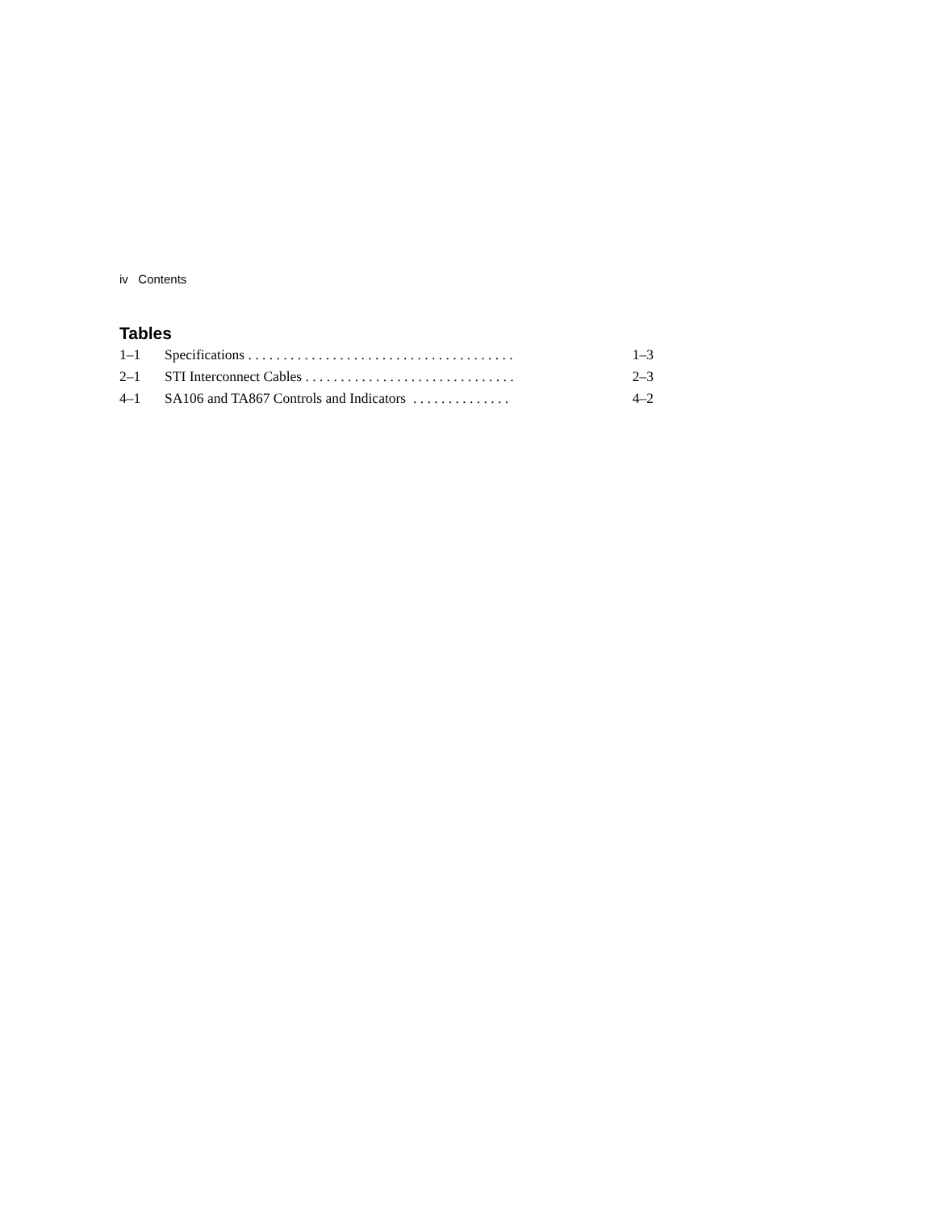iv Contents
Tables
| 1–1 | Specifications . . . . . . . . . . . . . . . . . . . . . . . . . . . . . . . . . . . . . . | 1–3 |
| 2–1 | STI Interconnect Cables . . . . . . . . . . . . . . . . . . . . . . . . . . . . . . | 2–3 |
| 4–1 | SA106 and TA867 Controls and Indicators . . . . . . . . . . . . . . | 4–2 |